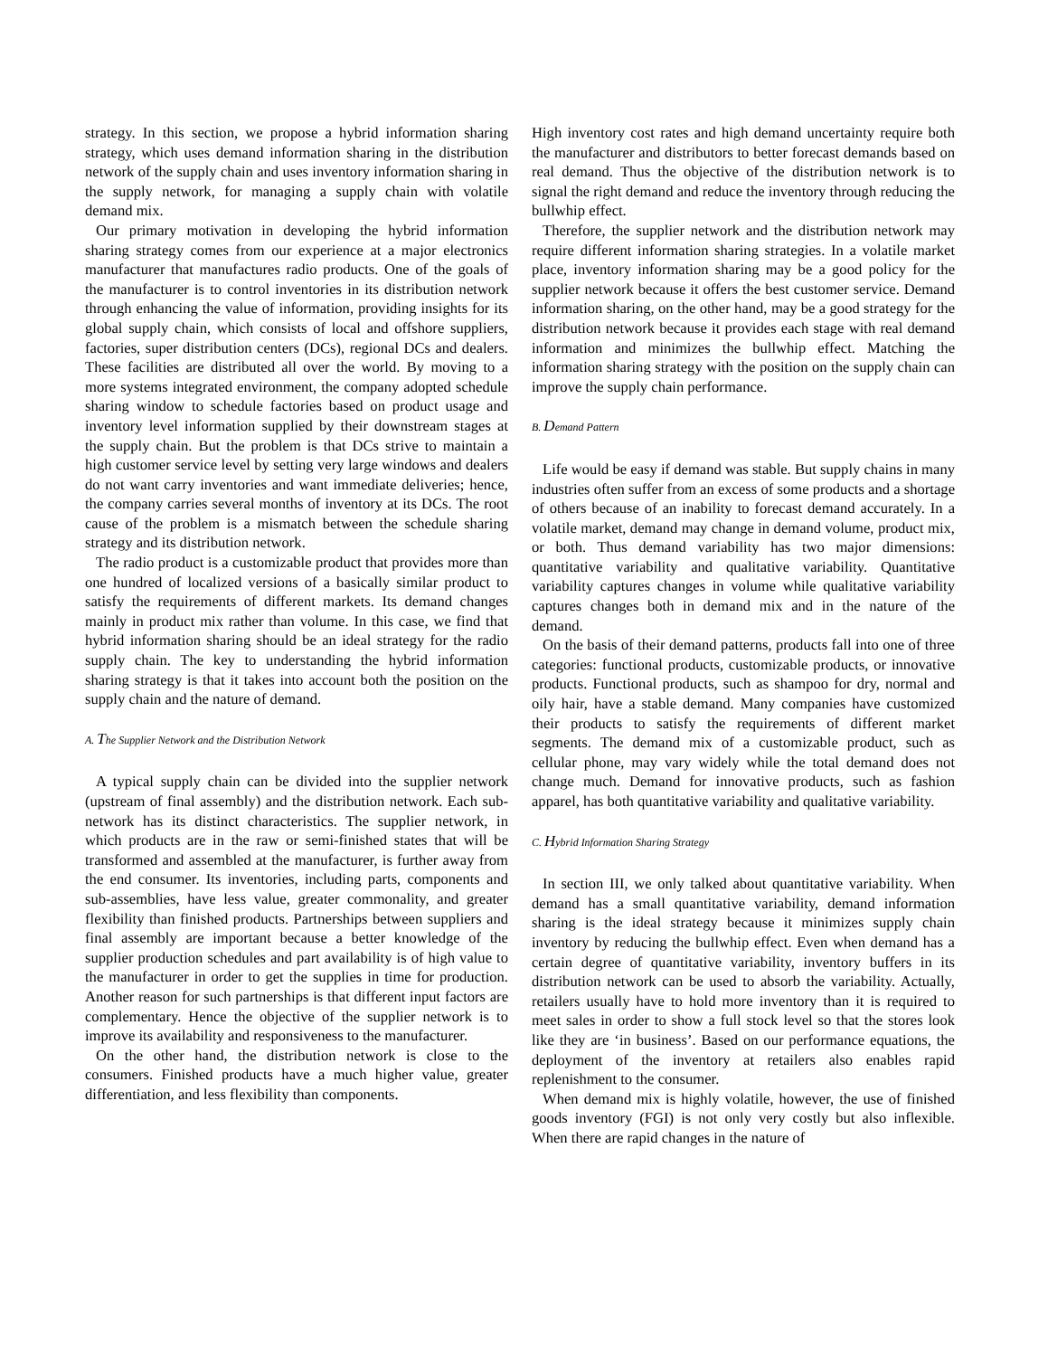strategy. In this section, we propose a hybrid information sharing strategy, which uses demand information sharing in the distribution network of the supply chain and uses inventory information sharing in the supply network, for managing a supply chain with volatile demand mix.
Our primary motivation in developing the hybrid information sharing strategy comes from our experience at a major electronics manufacturer that manufactures radio products. One of the goals of the manufacturer is to control inventories in its distribution network through enhancing the value of information, providing insights for its global supply chain, which consists of local and offshore suppliers, factories, super distribution centers (DCs), regional DCs and dealers. These facilities are distributed all over the world. By moving to a more systems integrated environment, the company adopted schedule sharing window to schedule factories based on product usage and inventory level information supplied by their downstream stages at the supply chain. But the problem is that DCs strive to maintain a high customer service level by setting very large windows and dealers do not want carry inventories and want immediate deliveries; hence, the company carries several months of inventory at its DCs. The root cause of the problem is a mismatch between the schedule sharing strategy and its distribution network.
The radio product is a customizable product that provides more than one hundred of localized versions of a basically similar product to satisfy the requirements of different markets. Its demand changes mainly in product mix rather than volume. In this case, we find that hybrid information sharing should be an ideal strategy for the radio supply chain. The key to understanding the hybrid information sharing strategy is that it takes into account both the position on the supply chain and the nature of demand.
A. The Supplier Network and the Distribution Network
A typical supply chain can be divided into the supplier network (upstream of final assembly) and the distribution network. Each sub-network has its distinct characteristics. The supplier network, in which products are in the raw or semi-finished states that will be transformed and assembled at the manufacturer, is further away from the end consumer. Its inventories, including parts, components and sub-assemblies, have less value, greater commonality, and greater flexibility than finished products. Partnerships between suppliers and final assembly are important because a better knowledge of the supplier production schedules and part availability is of high value to the manufacturer in order to get the supplies in time for production. Another reason for such partnerships is that different input factors are complementary. Hence the objective of the supplier network is to improve its availability and responsiveness to the manufacturer.
On the other hand, the distribution network is close to the consumers. Finished products have a much higher value, greater differentiation, and less flexibility than components.
High inventory cost rates and high demand uncertainty require both the manufacturer and distributors to better forecast demands based on real demand. Thus the objective of the distribution network is to signal the right demand and reduce the inventory through reducing the bullwhip effect.
Therefore, the supplier network and the distribution network may require different information sharing strategies. In a volatile market place, inventory information sharing may be a good policy for the supplier network because it offers the best customer service. Demand information sharing, on the other hand, may be a good strategy for the distribution network because it provides each stage with real demand information and minimizes the bullwhip effect. Matching the information sharing strategy with the position on the supply chain can improve the supply chain performance.
B. Demand Pattern
Life would be easy if demand was stable. But supply chains in many industries often suffer from an excess of some products and a shortage of others because of an inability to forecast demand accurately. In a volatile market, demand may change in demand volume, product mix, or both. Thus demand variability has two major dimensions: quantitative variability and qualitative variability. Quantitative variability captures changes in volume while qualitative variability captures changes both in demand mix and in the nature of the demand.
On the basis of their demand patterns, products fall into one of three categories: functional products, customizable products, or innovative products. Functional products, such as shampoo for dry, normal and oily hair, have a stable demand. Many companies have customized their products to satisfy the requirements of different market segments. The demand mix of a customizable product, such as cellular phone, may vary widely while the total demand does not change much. Demand for innovative products, such as fashion apparel, has both quantitative variability and qualitative variability.
C. Hybrid Information Sharing Strategy
In section III, we only talked about quantitative variability. When demand has a small quantitative variability, demand information sharing is the ideal strategy because it minimizes supply chain inventory by reducing the bullwhip effect. Even when demand has a certain degree of quantitative variability, inventory buffers in its distribution network can be used to absorb the variability. Actually, retailers usually have to hold more inventory than it is required to meet sales in order to show a full stock level so that the stores look like they are ‘in business’. Based on our performance equations, the deployment of the inventory at retailers also enables rapid replenishment to the consumer.
When demand mix is highly volatile, however, the use of finished goods inventory (FGI) is not only very costly but also inflexible. When there are rapid changes in the nature of